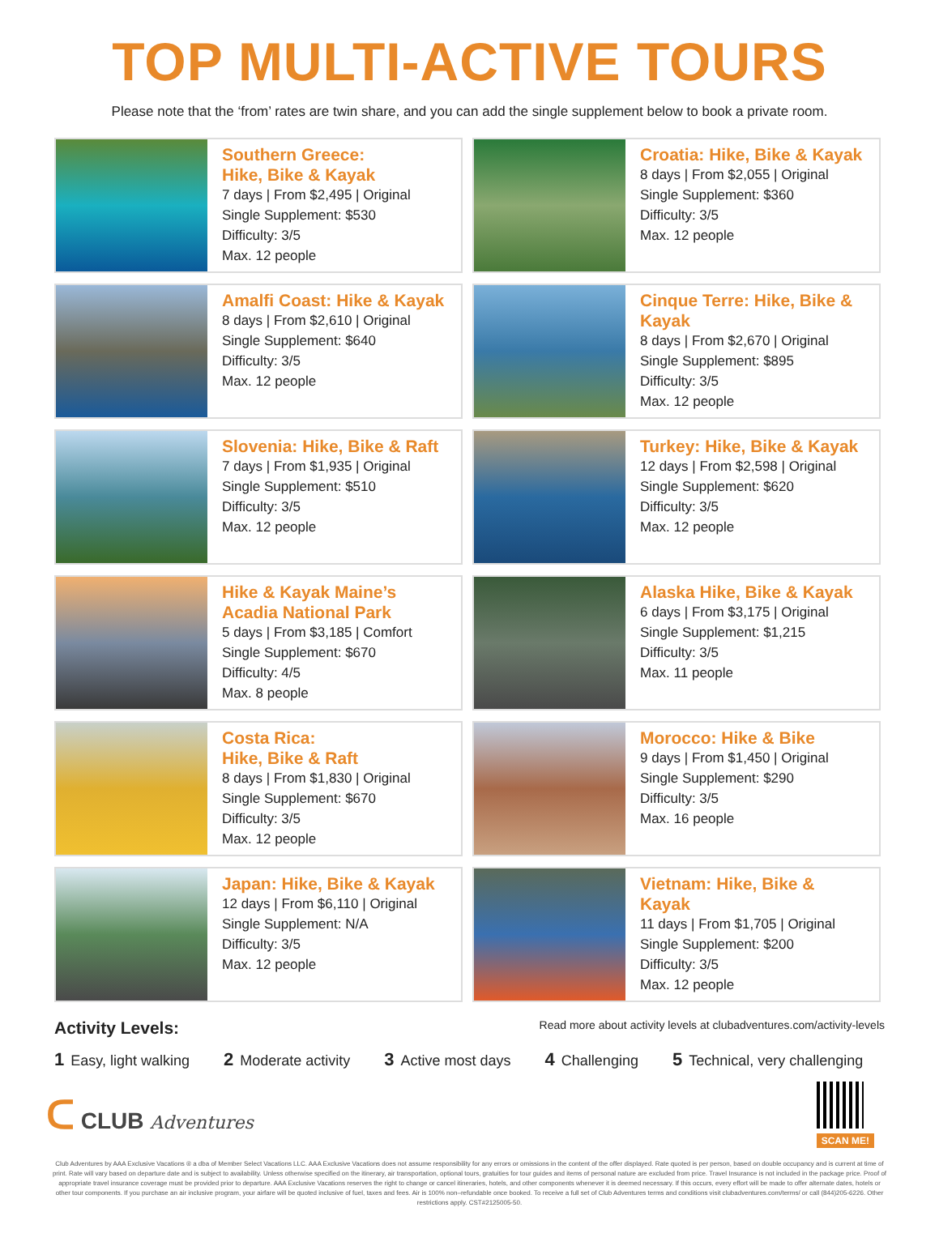TOP MULTI-ACTIVE TOURS
Please note that the ‘from’ rates are twin share, and you can add the single supplement below to book a private room.
Southern Greece:
Hike, Bike & Kayak
7 days | From $2,495 | Original
Single Supplement: $530
Difficulty: 3/5
Max. 12 people
Croatia: Hike, Bike & Kayak
8 days | From $2,055 | Original
Single Supplement: $360
Difficulty: 3/5
Max. 12 people
Amalfi Coast: Hike & Kayak
8 days | From $2,610 | Original
Single Supplement: $640
Difficulty: 3/5
Max. 12 people
Cinque Terre: Hike, Bike & Kayak
8 days | From $2,670 | Original
Single Supplement: $895
Difficulty: 3/5
Max. 12 people
Slovenia: Hike, Bike & Raft
7 days | From $1,935 | Original
Single Supplement: $510
Difficulty: 3/5
Max. 12 people
Turkey: Hike, Bike & Kayak
12 days | From $2,598 | Original
Single Supplement: $620
Difficulty: 3/5
Max. 12 people
Hike & Kayak Maine’s
Acadia National Park
5 days | From $3,185 | Comfort
Single Supplement: $670
Difficulty: 4/5
Max. 8 people
Alaska Hike, Bike & Kayak
6 days | From $3,175 | Original
Single Supplement: $1,215
Difficulty: 3/5
Max. 11 people
Costa Rica:
Hike, Bike & Raft
8 days | From $1,830 | Original
Single Supplement: $670
Difficulty: 3/5
Max. 12 people
Morocco: Hike & Bike
9 days | From $1,450 | Original
Single Supplement: $290
Difficulty: 3/5
Max. 16 people
Japan: Hike, Bike & Kayak
12 days | From $6,110 | Original
Single Supplement: N/A
Difficulty: 3/5
Max. 12 people
Vietnam: Hike, Bike & Kayak
11 days | From $1,705 | Original
Single Supplement: $200
Difficulty: 3/5
Max. 12 people
Activity Levels: Read more about activity levels at clubadventures.com/activity-levels
1 Easy, light walking 2 Moderate activity 3 Active most days 4 Challenging 5 Technical, very challenging
ᑕ CLUB Adventures
SCAN ME!
Club Adventures by AAA Exclusive Vacations ® a dba of Member Select Vacations LLC. AAA Exclusive Vacations does not assume responsibility for any errors or omissions in the content of the offer displayed. Rate quoted is per person, based on double occupancy and is current at time of print. Rate will vary based on departure date and is subject to availability. Unless otherwise specified on the itinerary, air transportation, optional tours, gratuities for tour guides and items of personal nature are excluded from price. Travel Insurance is not included in the package price. Proof of appropriate travel insurance coverage must be provided prior to departure. AAA Exclusive Vacations reserves the right to change or cancel itineraries, hotels, and other components whenever it is deemed necessary. If this occurs, every effort will be made to offer alternate dates, hotels or other tour components. If you purchase an air inclusive program, your airfare will be quoted inclusive of fuel, taxes and fees. Air is 100% non–refundable once booked. To receive a full set of Club Adventures terms and conditions visit clubadventures.com/terms/ or call (844)205-6226. Other restrictions apply. CST#2125005-50.